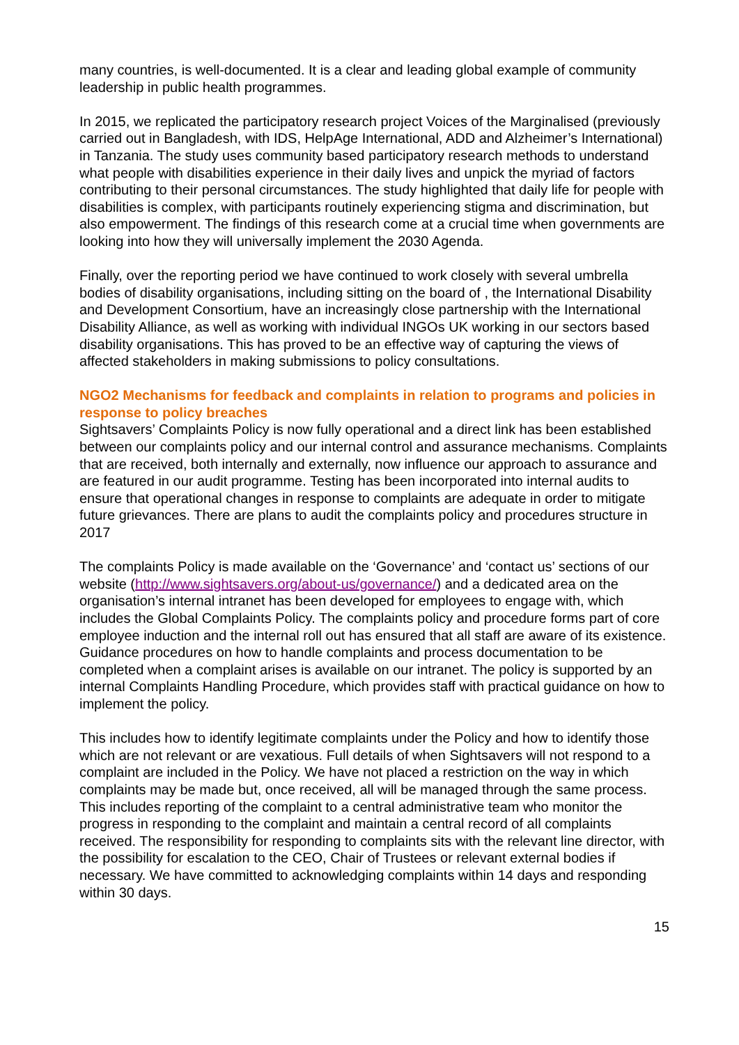many countries, is well-documented. It is a clear and leading global example of community leadership in public health programmes.
In 2015, we replicated the participatory research project Voices of the Marginalised (previously carried out in Bangladesh, with IDS, HelpAge International, ADD and Alzheimer’s International) in Tanzania. The study uses community based participatory research methods to understand what people with disabilities experience in their daily lives and unpick the myriad of factors contributing to their personal circumstances. The study highlighted that daily life for people with disabilities is complex, with participants routinely experiencing stigma and discrimination, but also empowerment. The findings of this research come at a crucial time when governments are looking into how they will universally implement the 2030 Agenda.
Finally, over the reporting period we have continued to work closely with several umbrella bodies of disability organisations, including sitting on the board of , the International Disability and Development Consortium, have an increasingly close partnership with the International Disability Alliance, as well as working with individual INGOs UK working in our sectors based disability organisations. This has proved to be an effective way of capturing the views of affected stakeholders in making submissions to policy consultations.
NGO2 Mechanisms for feedback and complaints in relation to programs and policies in response to policy breaches
Sightsavers’ Complaints Policy is now fully operational and a direct link has been established between our complaints policy and our internal control and assurance mechanisms. Complaints that are received, both internally and externally, now influence our approach to assurance and are featured in our audit programme. Testing has been incorporated into internal audits to ensure that operational changes in response to complaints are adequate in order to mitigate future grievances. There are plans to audit the complaints policy and procedures structure in 2017
The complaints Policy is made available on the ‘Governance’ and ‘contact us’ sections of our website (http://www.sightsavers.org/about-us/governance/) and a dedicated area on the organisation’s internal intranet has been developed for employees to engage with, which includes the Global Complaints Policy. The complaints policy and procedure forms part of core employee induction and the internal roll out has ensured that all staff are aware of its existence. Guidance procedures on how to handle complaints and process documentation to be completed when a complaint arises is available on our intranet. The policy is supported by an internal Complaints Handling Procedure, which provides staff with practical guidance on how to implement the policy.
This includes how to identify legitimate complaints under the Policy and how to identify those which are not relevant or are vexatious. Full details of when Sightsavers will not respond to a complaint are included in the Policy. We have not placed a restriction on the way in which complaints may be made but, once received, all will be managed through the same process. This includes reporting of the complaint to a central administrative team who monitor the progress in responding to the complaint and maintain a central record of all complaints received. The responsibility for responding to complaints sits with the relevant line director, with the possibility for escalation to the CEO, Chair of Trustees or relevant external bodies if necessary. We have committed to acknowledging complaints within 14 days and responding within 30 days.
15